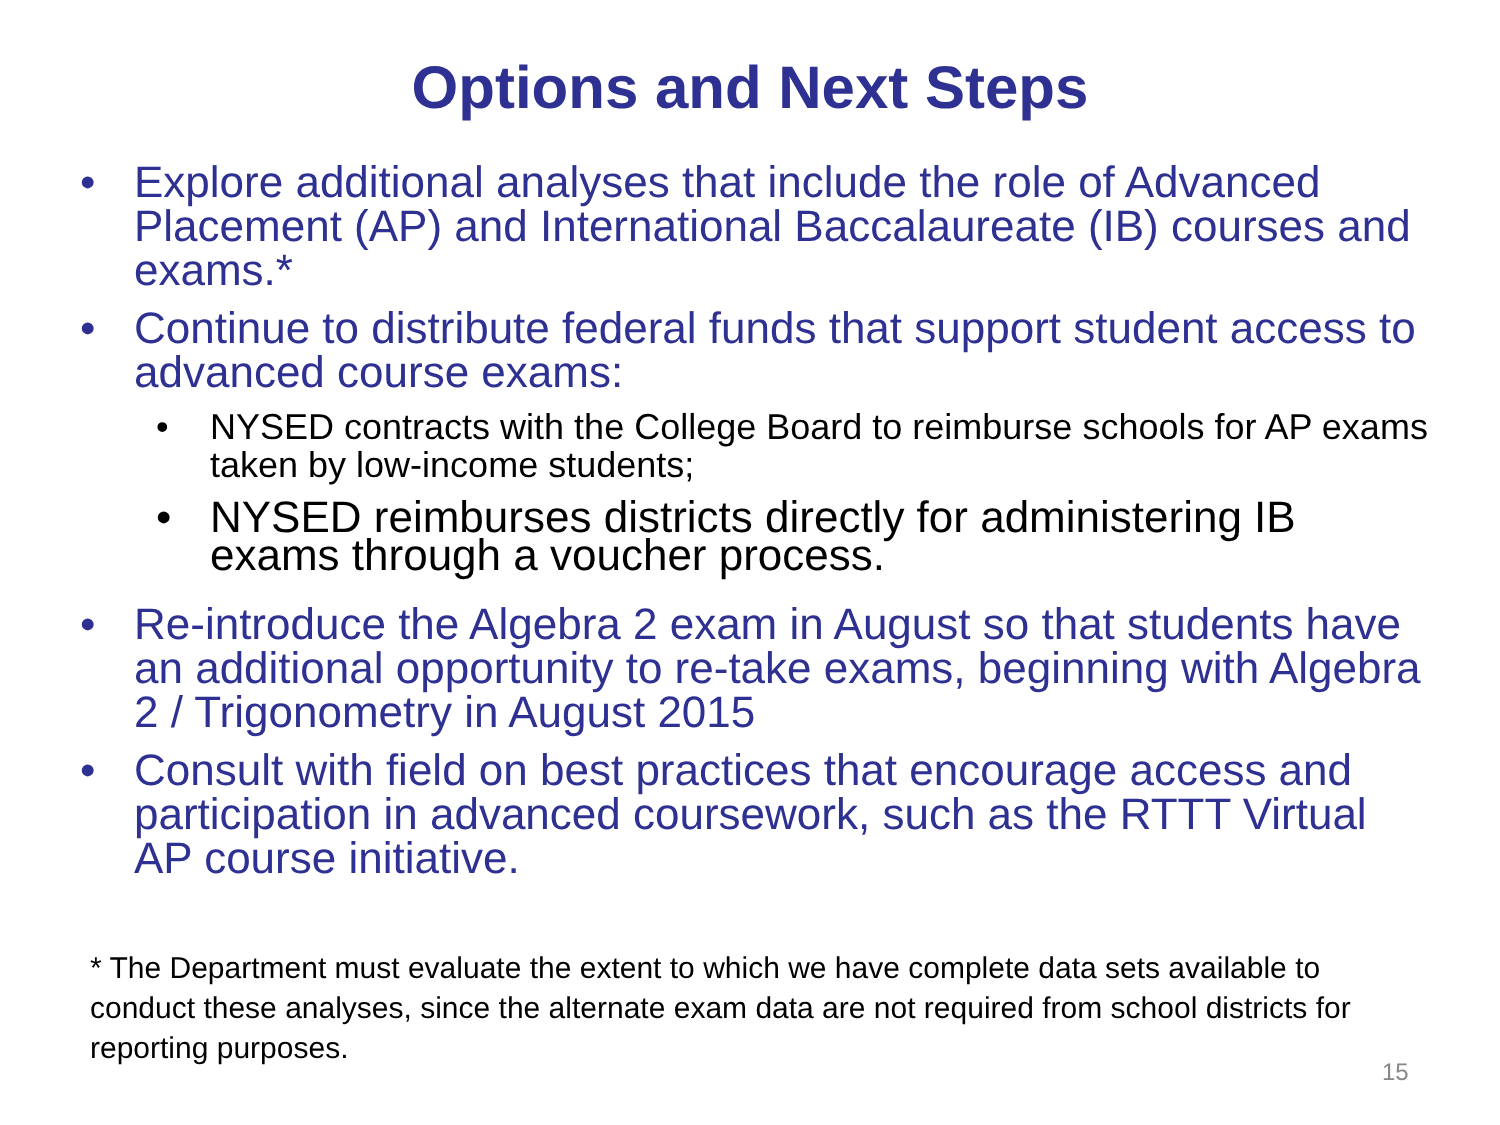Options and Next Steps
• Explore additional analyses that include the role of Advanced Placement (AP) and International Baccalaureate (IB) courses and exams.*
• Continue to distribute federal funds that support student access to advanced course exams:
• NYSED contracts with the College Board to reimburse schools for AP exams taken by low-income students;
• NYSED reimburses districts directly for administering IB exams through a voucher process.
• Re-introduce the Algebra 2 exam in August so that students have an additional opportunity to re-take exams, beginning with Algebra 2 / Trigonometry in August 2015
• Consult with field on best practices that encourage access and participation in advanced coursework, such as the RTTT Virtual AP course initiative.
* The Department must evaluate the extent to which we have complete data sets available to conduct these analyses, since the alternate exam data are not required from school districts for reporting purposes.
15